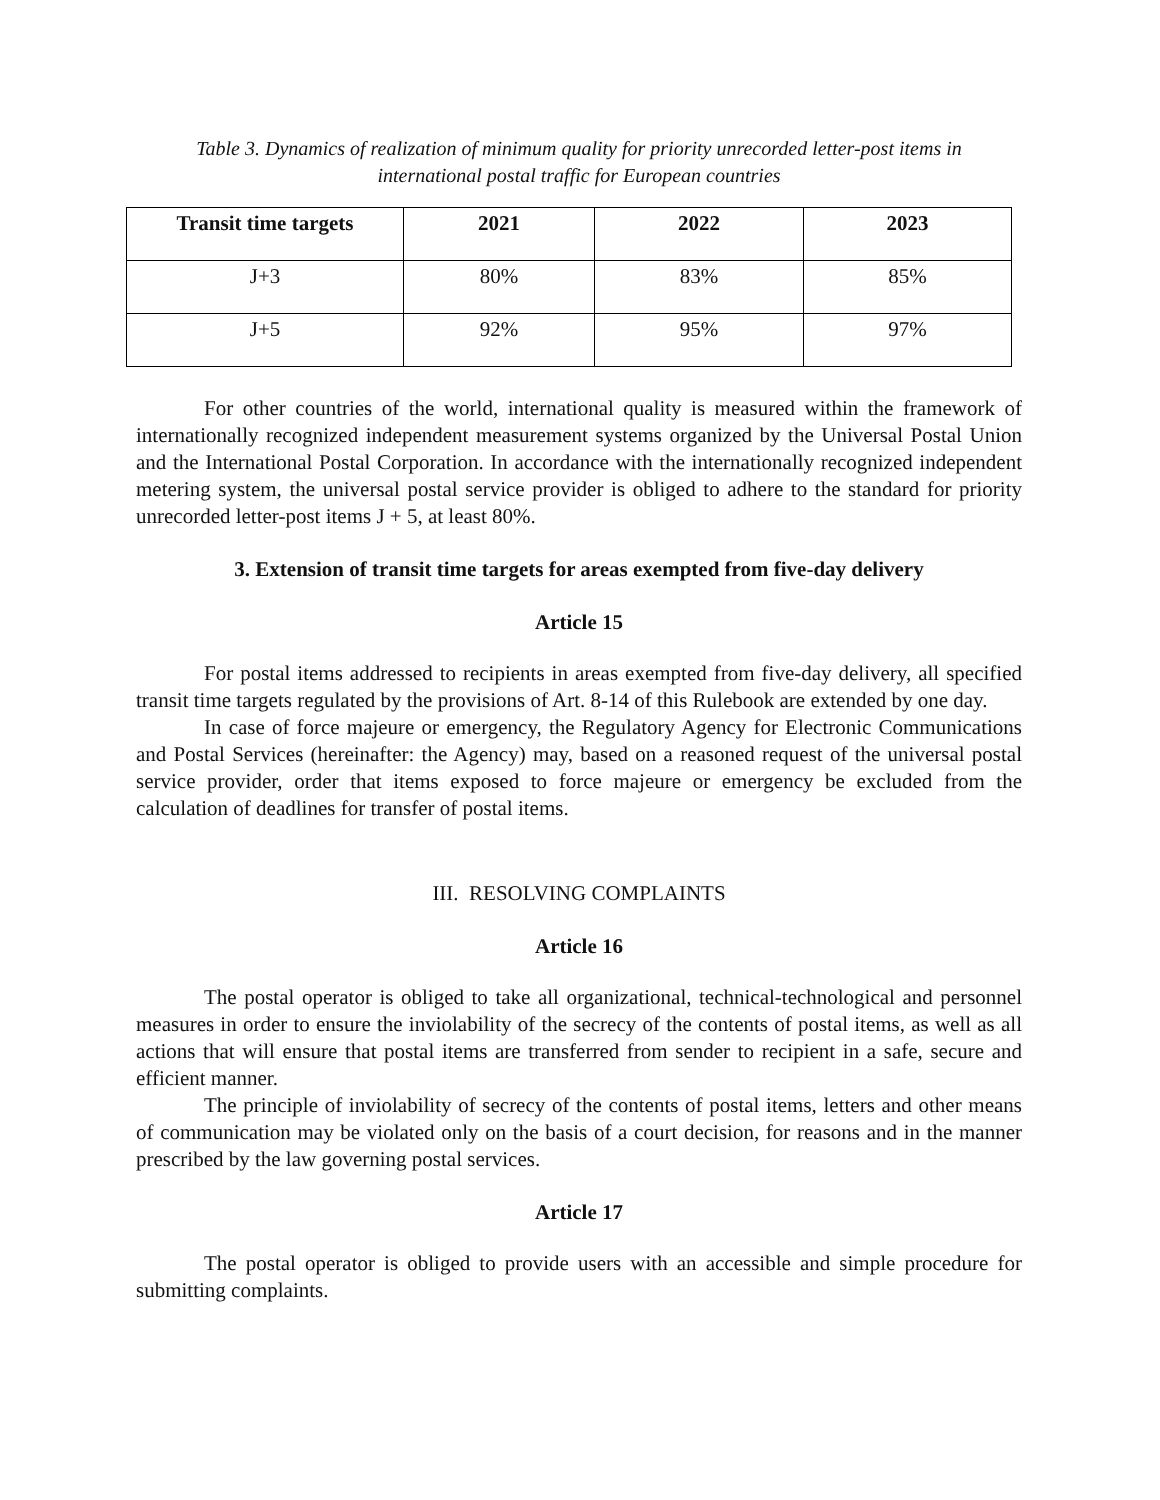Table 3. Dynamics of realization of minimum quality for priority unrecorded letter-post items in
international postal traffic for European countries
| Transit time targets | 2021 | 2022 | 2023 |
| --- | --- | --- | --- |
| J+3 | 80% | 83% | 85% |
| J+5 | 92% | 95% | 97% |
For other countries of the world, international quality is measured within the framework of internationally recognized independent measurement systems organized by the Universal Postal Union and the International Postal Corporation. In accordance with the internationally recognized independent metering system, the universal postal service provider is obliged to adhere to the standard for priority unrecorded letter-post items J + 5, at least 80%.
3. Extension of transit time targets for areas exempted from five-day delivery
Article 15
For postal items addressed to recipients in areas exempted from five-day delivery, all specified transit time targets regulated by the provisions of Art. 8-14 of this Rulebook are extended by one day.
In case of force majeure or emergency, the Regulatory Agency for Electronic Communications and Postal Services (hereinafter: the Agency) may, based on a reasoned request of the universal postal service provider, order that items exposed to force majeure or emergency be excluded from the calculation of deadlines for transfer of postal items.
III. RESOLVING COMPLAINTS
Article 16
The postal operator is obliged to take all organizational, technical-technological and personnel measures in order to ensure the inviolability of the secrecy of the contents of postal items, as well as all actions that will ensure that postal items are transferred from sender to recipient in a safe, secure and efficient manner.
The principle of inviolability of secrecy of the contents of postal items, letters and other means of communication may be violated only on the basis of a court decision, for reasons and in the manner prescribed by the law governing postal services.
Article 17
The postal operator is obliged to provide users with an accessible and simple procedure for submitting complaints.